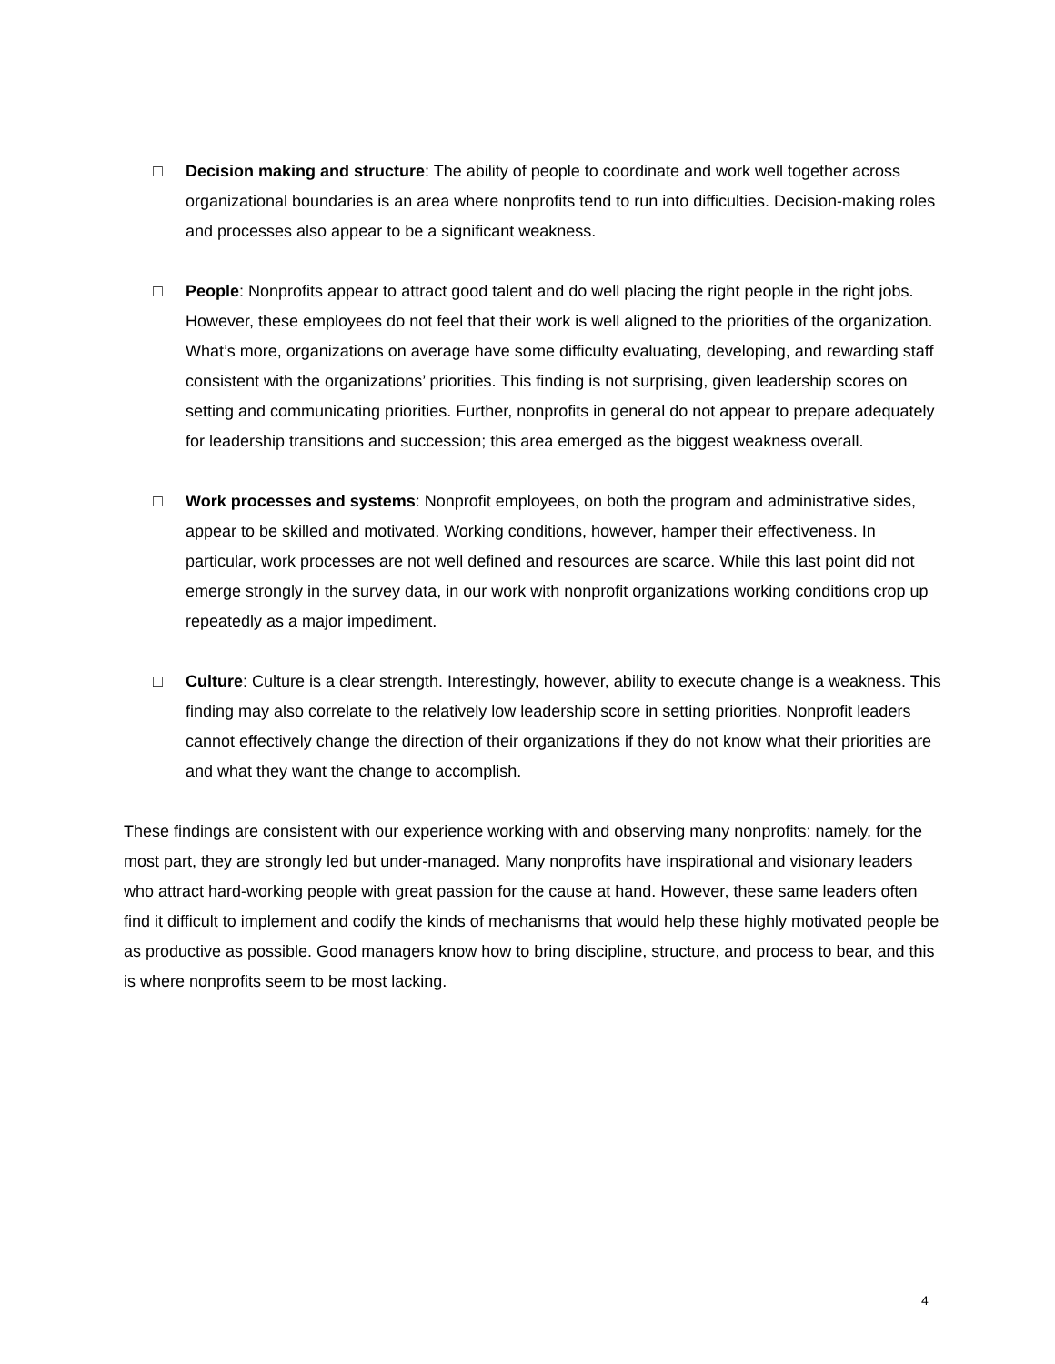□ Decision making and structure: The ability of people to coordinate and work well together across organizational boundaries is an area where nonprofits tend to run into difficulties. Decision-making roles and processes also appear to be a significant weakness.
□ People: Nonprofits appear to attract good talent and do well placing the right people in the right jobs. However, these employees do not feel that their work is well aligned to the priorities of the organization. What’s more, organizations on average have some difficulty evaluating, developing, and rewarding staff consistent with the organizations’ priorities. This finding is not surprising, given leadership scores on setting and communicating priorities. Further, nonprofits in general do not appear to prepare adequately for leadership transitions and succession; this area emerged as the biggest weakness overall.
□ Work processes and systems: Nonprofit employees, on both the program and administrative sides, appear to be skilled and motivated. Working conditions, however, hamper their effectiveness. In particular, work processes are not well defined and resources are scarce. While this last point did not emerge strongly in the survey data, in our work with nonprofit organizations working conditions crop up repeatedly as a major impediment.
□ Culture: Culture is a clear strength. Interestingly, however, ability to execute change is a weakness. This finding may also correlate to the relatively low leadership score in setting priorities. Nonprofit leaders cannot effectively change the direction of their organizations if they do not know what their priorities are and what they want the change to accomplish.
These findings are consistent with our experience working with and observing many nonprofits: namely, for the most part, they are strongly led but under-managed. Many nonprofits have inspirational and visionary leaders who attract hard-working people with great passion for the cause at hand. However, these same leaders often find it difficult to implement and codify the kinds of mechanisms that would help these highly motivated people be as productive as possible. Good managers know how to bring discipline, structure, and process to bear, and this is where nonprofits seem to be most lacking.
4